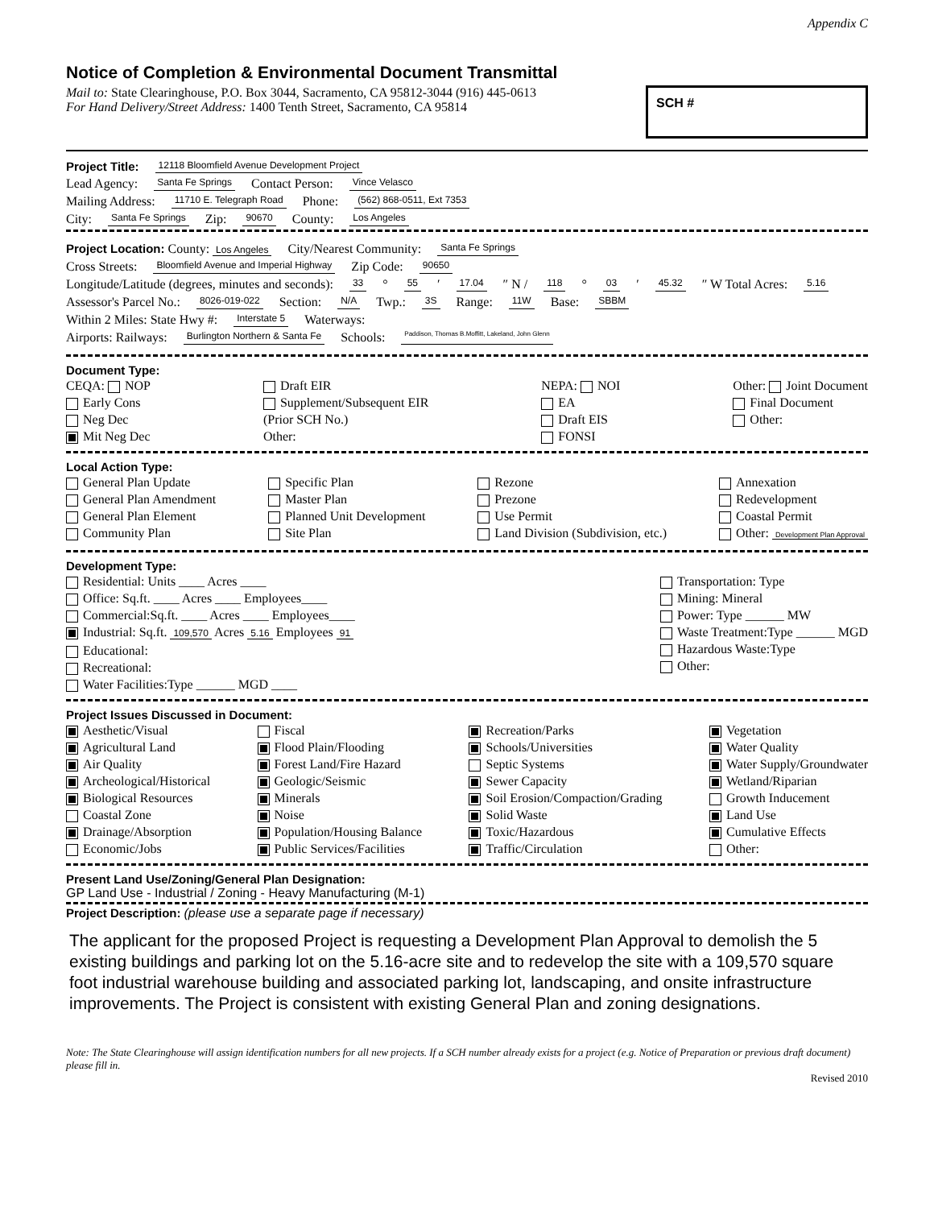Appendix C
Notice of Completion & Environmental Document Transmittal
Mail to: State Clearinghouse, P.O. Box 3044, Sacramento, CA 95812-3044 (916) 445-0613
For Hand Delivery/Street Address: 1400 Tenth Street, Sacramento, CA 95814
SCH #
Project Title: 12118 Bloomfield Avenue Development Project
Lead Agency: Santa Fe Springs Contact Person: Vince Velasco
Mailing Address: 11710 E. Telegraph Road Phone: (562) 868-0511, Ext 7353
City: Santa Fe Springs Zip: 90670 County: Los Angeles
Project Location: County: Los Angeles City/Nearest Community: Santa Fe Springs
Cross Streets: Bloomfield Avenue and Imperial Highway Zip Code: 90650
Longitude/Latitude (degrees, minutes and seconds): 33 ° 55 ′ 17.04 ″ N / 118 ° 03 ′ 45.32 ″ W Total Acres: 5.16
Assessor's Parcel No.: 8026-019-022 Section: N/A Twp.: 3S Range: 11W Base: SBBM
Within 2 Miles: State Hwy #: Interstate 5 Waterways:
Airports: Railways: Burlington Northern & Santa Fe Schools: Paddison, Thomas B.Moffitt, Lakeland, John Glenn
Document Type:
CEQA: NOP
Early Cons
Neg Dec
Mit Neg Dec
Draft EIR
Supplement/Subsequent EIR
(Prior SCH No.)
Other:
NEPA: NOI
EA
Draft EIS
FONSI
Other: Joint Document
Final Document
Other:
Local Action Type:
General Plan Update
General Plan Amendment
General Plan Element
Community Plan
Specific Plan
Master Plan
Planned Unit Development
Site Plan
Rezone
Prezone
Use Permit
Land Division (Subdivision, etc.)
Annexation
Redevelopment
Coastal Permit
Other: Development Plan Approval
Development Type:
Residential: Units ____ Acres ____
Office: Sq.ft. ____ Acres ____ Employees____
Commercial:Sq.ft. ____ Acres ____ Employees____
Industrial: Sq.ft. 109,570 Acres 5.16 Employees 91
Educational:
Recreational:
Water Facilities:Type ______ MGD ____
Transportation: Type
Mining: Mineral
Power: Type ______ MW
Waste Treatment:Type ______ MGD
Hazardous Waste:Type
Other:
Project Issues Discussed in Document:
Aesthetic/Visual
Agricultural Land
Air Quality
Archeological/Historical
Biological Resources
Coastal Zone
Drainage/Absorption
Economic/Jobs
Fiscal
Flood Plain/Flooding
Forest Land/Fire Hazard
Geologic/Seismic
Minerals
Noise
Population/Housing Balance
Public Services/Facilities
Recreation/Parks
Schools/Universities
Septic Systems
Sewer Capacity
Soil Erosion/Compaction/Grading
Solid Waste
Toxic/Hazardous
Traffic/Circulation
Vegetation
Water Quality
Water Supply/Groundwater
Wetland/Riparian
Growth Inducement
Land Use
Cumulative Effects
Other:
Present Land Use/Zoning/General Plan Designation:
GP Land Use - Industrial / Zoning - Heavy Manufacturing (M-1)
Project Description: (please use a separate page if necessary)
The applicant for the proposed Project is requesting a Development Plan Approval to demolish the 5 existing buildings and parking lot on the 5.16-acre site and to redevelop the site with a 109,570 square foot industrial warehouse building and associated parking lot, landscaping, and onsite infrastructure improvements. The Project is consistent with existing General Plan and zoning designations.
Note: The State Clearinghouse will assign identification numbers for all new projects. If a SCH number already exists for a project (e.g. Notice of Preparation or previous draft document) please fill in.
Revised 2010